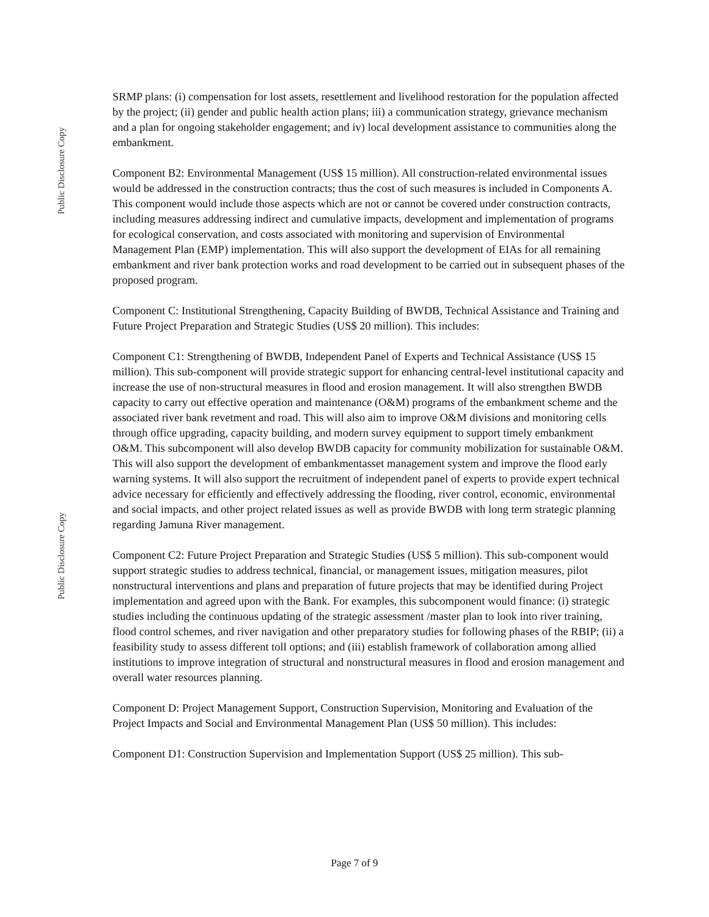Public Disclosure Copy
Public Disclosure Copy
SRMP plans: (i) compensation for lost assets, resettlement and livelihood restoration for the population affected by the project; (ii) gender and public health action plans; iii) a communication strategy, grievance mechanism and a plan for ongoing stakeholder engagement; and iv) local development assistance to communities along the embankment.
Component B2: Environmental Management (US$ 15 million). All construction-related environmental issues would be addressed in the construction contracts; thus the cost of such measures is included in Components A. This component would include those aspects which are not or cannot be covered under construction contracts, including measures addressing indirect and cumulative impacts, development and implementation of programs for ecological conservation, and costs associated with monitoring and supervision of Environmental Management Plan (EMP) implementation. This will also support the development of EIAs for all remaining embankment and river bank protection works and road development to be carried out in subsequent phases of the proposed program.
Component C: Institutional Strengthening, Capacity Building of BWDB, Technical Assistance and Training and Future Project Preparation and Strategic Studies (US$ 20 million). This includes:
Component C1: Strengthening of BWDB, Independent Panel of Experts and Technical Assistance (US$ 15 million). This sub-component will provide strategic support for enhancing central-level institutional capacity and increase the use of non-structural measures in flood and erosion management. It will also strengthen BWDB capacity to carry out effective operation and maintenance (O&M) programs of the embankment scheme and the associated river bank revetment and road. This will also aim to improve O&M divisions and monitoring cells through office upgrading, capacity building, and modern survey equipment to support timely embankment O&M. This subcomponent will also develop BWDB capacity for community mobilization for sustainable O&M. This will also support the development of embankmentasset management system and improve the flood early warning systems. It will also support the recruitment of independent panel of experts to provide expert technical advice necessary for efficiently and effectively addressing the flooding, river control, economic, environmental and social impacts, and other project related issues as well as provide BWDB with long term strategic planning regarding Jamuna River management.
Component C2: Future Project Preparation and Strategic Studies (US$ 5 million). This sub-component would support strategic studies to address technical, financial, or management issues, mitigation measures, pilot nonstructural interventions and plans and preparation of future projects that may be identified during Project implementation and agreed upon with the Bank. For examples, this subcomponent would finance: (i) strategic studies including the continuous updating of the strategic assessment /master plan to look into river training, flood control schemes, and river navigation and other preparatory studies for following phases of the RBIP; (ii) a feasibility study to assess different toll options; and (iii) establish framework of collaboration among allied institutions to improve integration of structural and nonstructural measures in flood and erosion management and overall water resources planning.
Component D: Project Management Support, Construction Supervision, Monitoring and Evaluation of the Project Impacts and Social and Environmental Management Plan (US$ 50 million). This includes:
Component D1: Construction Supervision and Implementation Support (US$ 25 million). This sub-
Page 7 of 9